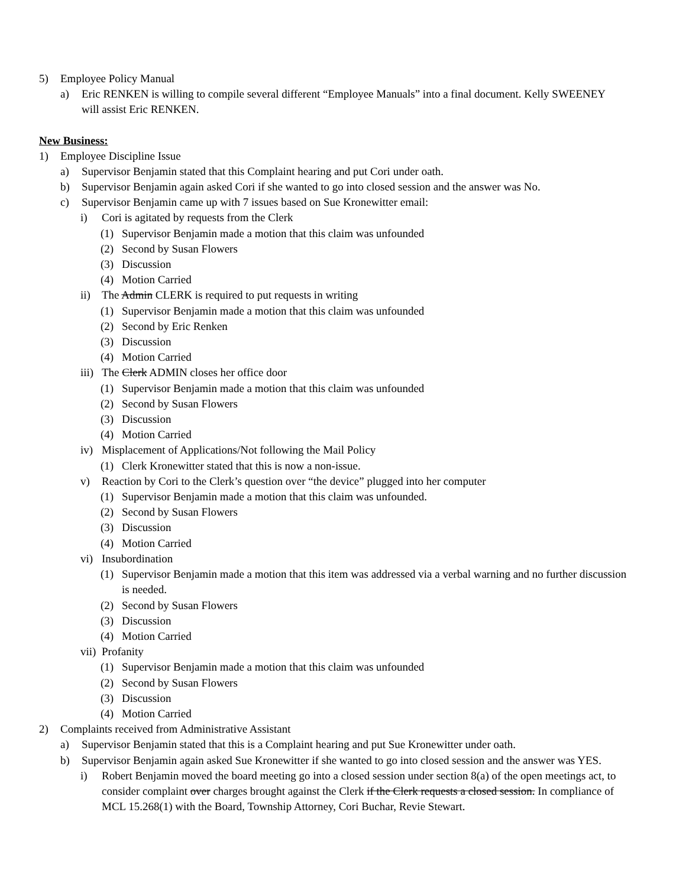5) Employee Policy Manual
a) Eric RENKEN is willing to compile several different “Employee Manuals” into a final document. Kelly SWEENEY will assist Eric RENKEN.
New Business:
1) Employee Discipline Issue
a) Supervisor Benjamin stated that this Complaint hearing and put Cori under oath.
b) Supervisor Benjamin again asked Cori if she wanted to go into closed session and the answer was No.
c) Supervisor Benjamin came up with 7 issues based on Sue Kronewitter email:
i) Cori is agitated by requests from the Clerk
(1) Supervisor Benjamin made a motion that this claim was unfounded
(2) Second by Susan Flowers
(3) Discussion
(4) Motion Carried
ii) The Admin CLERK is required to put requests in writing
(1) Supervisor Benjamin made a motion that this claim was unfounded
(2) Second by Eric Renken
(3) Discussion
(4) Motion Carried
iii) The Clerk ADMIN closes her office door
(1) Supervisor Benjamin made a motion that this claim was unfounded
(2) Second by Susan Flowers
(3) Discussion
(4) Motion Carried
iv) Misplacement of Applications/Not following the Mail Policy
(1) Clerk Kronewitter stated that this is now a non-issue.
v) Reaction by Cori to the Clerk’s question over “the device” plugged into her computer
(1) Supervisor Benjamin made a motion that this claim was unfounded.
(2) Second by Susan Flowers
(3) Discussion
(4) Motion Carried
vi) Insubordination
(1) Supervisor Benjamin made a motion that this item was addressed via a verbal warning and no further discussion is needed.
(2) Second by Susan Flowers
(3) Discussion
(4) Motion Carried
vii) Profanity
(1) Supervisor Benjamin made a motion that this claim was unfounded
(2) Second by Susan Flowers
(3) Discussion
(4) Motion Carried
2) Complaints received from Administrative Assistant
a) Supervisor Benjamin stated that this is a Complaint hearing and put Sue Kronewitter under oath.
b) Supervisor Benjamin again asked Sue Kronewitter if she wanted to go into closed session and the answer was YES.
i) Robert Benjamin moved the board meeting go into a closed session under section 8(a) of the open meetings act, to consider complaint over charges brought against the Clerk if the Clerk requests a closed session. In compliance of MCL 15.268(1) with the Board, Township Attorney, Cori Buchar, Revie Stewart.